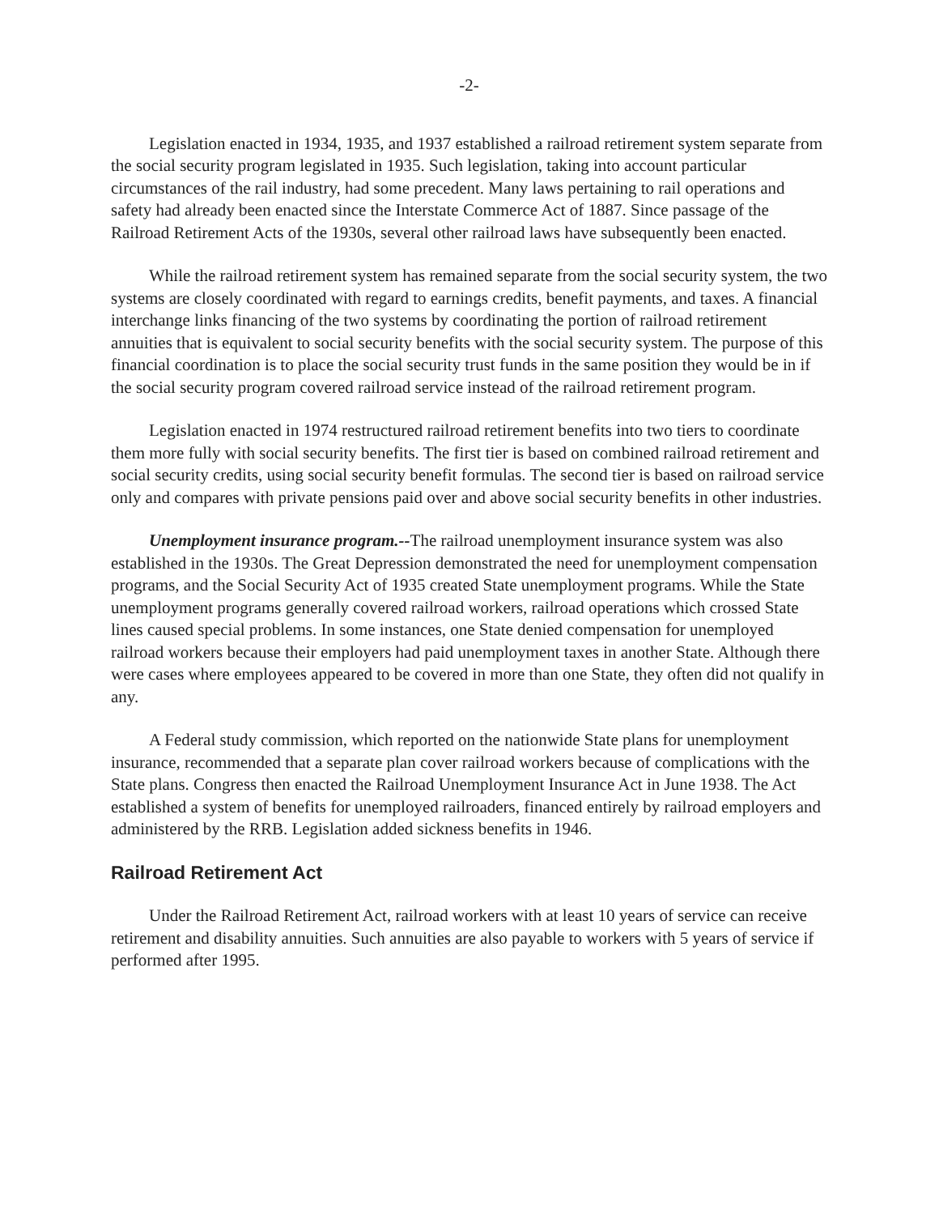-2-
Legislation enacted in 1934, 1935, and 1937 established a railroad retirement system separate from the social security program legislated in 1935. Such legislation, taking into account particular circumstances of the rail industry, had some precedent. Many laws pertaining to rail operations and safety had already been enacted since the Interstate Commerce Act of 1887. Since passage of the Railroad Retirement Acts of the 1930s, several other railroad laws have subsequently been enacted.
While the railroad retirement system has remained separate from the social security system, the two systems are closely coordinated with regard to earnings credits, benefit payments, and taxes. A financial interchange links financing of the two systems by coordinating the portion of railroad retirement annuities that is equivalent to social security benefits with the social security system. The purpose of this financial coordination is to place the social security trust funds in the same position they would be in if the social security program covered railroad service instead of the railroad retirement program.
Legislation enacted in 1974 restructured railroad retirement benefits into two tiers to coordinate them more fully with social security benefits. The first tier is based on combined railroad retirement and social security credits, using social security benefit formulas. The second tier is based on railroad service only and compares with private pensions paid over and above social security benefits in other industries.
Unemployment insurance program.--The railroad unemployment insurance system was also established in the 1930s. The Great Depression demonstrated the need for unemployment compensation programs, and the Social Security Act of 1935 created State unemployment programs. While the State unemployment programs generally covered railroad workers, railroad operations which crossed State lines caused special problems. In some instances, one State denied compensation for unemployed railroad workers because their employers had paid unemployment taxes in another State. Although there were cases where employees appeared to be covered in more than one State, they often did not qualify in any.
A Federal study commission, which reported on the nationwide State plans for unemployment insurance, recommended that a separate plan cover railroad workers because of complications with the State plans. Congress then enacted the Railroad Unemployment Insurance Act in June 1938. The Act established a system of benefits for unemployed railroaders, financed entirely by railroad employers and administered by the RRB. Legislation added sickness benefits in 1946.
Railroad Retirement Act
Under the Railroad Retirement Act, railroad workers with at least 10 years of service can receive retirement and disability annuities. Such annuities are also payable to workers with 5 years of service if performed after 1995.